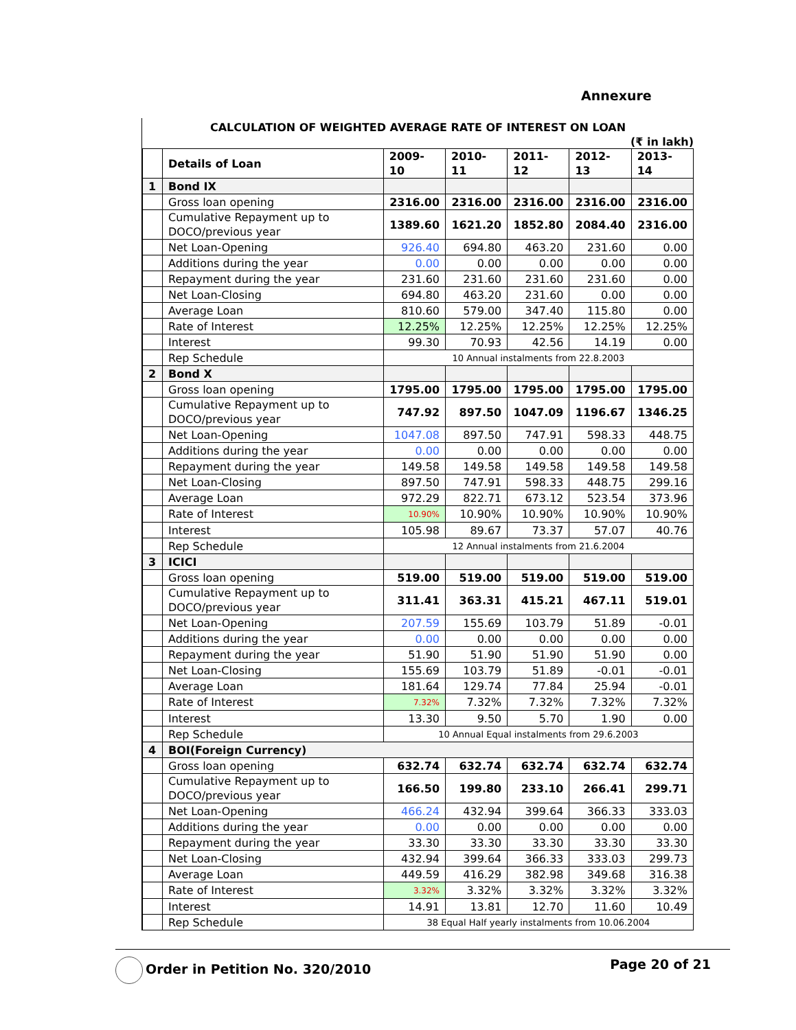Annexure
CALCULATION OF WEIGHTED AVERAGE RATE OF INTEREST ON LOAN
(₹ in lakh)
| | Details of Loan | 2009-10 | 2010-11 | 2011-12 | 2012-13 | 2013-14 |
| --- | --- | --- | --- | --- | --- | --- |
| 1 | Bond IX | | | | | |
| | Gross loan opening | 2316.00 | 2316.00 | 2316.00 | 2316.00 | 2316.00 |
| | Cumulative Repayment up to DOCO/previous year | 1389.60 | 1621.20 | 1852.80 | 2084.40 | 2316.00 |
| | Net Loan-Opening | 926.40 | 694.80 | 463.20 | 231.60 | 0.00 |
| | Additions during the year | 0.00 | 0.00 | 0.00 | 0.00 | 0.00 |
| | Repayment during the year | 231.60 | 231.60 | 231.60 | 231.60 | 0.00 |
| | Net Loan-Closing | 694.80 | 463.20 | 231.60 | 0.00 | 0.00 |
| | Average Loan | 810.60 | 579.00 | 347.40 | 115.80 | 0.00 |
| | Rate of Interest | 12.25% | 12.25% | 12.25% | 12.25% | 12.25% |
| | Interest | 99.30 | 70.93 | 42.56 | 14.19 | 0.00 |
| | Rep Schedule | 10 Annual instalments from 22.8.2003 | | | | |
| 2 | Bond X | | | | | |
| | Gross loan opening | 1795.00 | 1795.00 | 1795.00 | 1795.00 | 1795.00 |
| | Cumulative Repayment up to DOCO/previous year | 747.92 | 897.50 | 1047.09 | 1196.67 | 1346.25 |
| | Net Loan-Opening | 1047.08 | 897.50 | 747.91 | 598.33 | 448.75 |
| | Additions during the year | 0.00 | 0.00 | 0.00 | 0.00 | 0.00 |
| | Repayment during the year | 149.58 | 149.58 | 149.58 | 149.58 | 149.58 |
| | Net Loan-Closing | 897.50 | 747.91 | 598.33 | 448.75 | 299.16 |
| | Average Loan | 972.29 | 822.71 | 673.12 | 523.54 | 373.96 |
| | Rate of Interest | 10.90% | 10.90% | 10.90% | 10.90% | 10.90% |
| | Interest | 105.98 | 89.67 | 73.37 | 57.07 | 40.76 |
| | Rep Schedule | 12 Annual instalments from 21.6.2004 | | | | |
| 3 | ICICI | | | | | |
| | Gross loan opening | 519.00 | 519.00 | 519.00 | 519.00 | 519.00 |
| | Cumulative Repayment up to DOCO/previous year | 311.41 | 363.31 | 415.21 | 467.11 | 519.01 |
| | Net Loan-Opening | 207.59 | 155.69 | 103.79 | 51.89 | -0.01 |
| | Additions during the year | 0.00 | 0.00 | 0.00 | 0.00 | 0.00 |
| | Repayment during the year | 51.90 | 51.90 | 51.90 | 51.90 | 0.00 |
| | Net Loan-Closing | 155.69 | 103.79 | 51.89 | -0.01 | -0.01 |
| | Average Loan | 181.64 | 129.74 | 77.84 | 25.94 | -0.01 |
| | Rate of Interest | 7.32% | 7.32% | 7.32% | 7.32% | 7.32% |
| | Interest | 13.30 | 9.50 | 5.70 | 1.90 | 0.00 |
| | Rep Schedule | 10 Annual Equal instalments from 29.6.2003 | | | | |
| 4 | BOI(Foreign Currency) | | | | | |
| | Gross loan opening | 632.74 | 632.74 | 632.74 | 632.74 | 632.74 |
| | Cumulative Repayment up to DOCO/previous year | 166.50 | 199.80 | 233.10 | 266.41 | 299.71 |
| | Net Loan-Opening | 466.24 | 432.94 | 399.64 | 366.33 | 333.03 |
| | Additions during the year | 0.00 | 0.00 | 0.00 | 0.00 | 0.00 |
| | Repayment during the year | 33.30 | 33.30 | 33.30 | 33.30 | 33.30 |
| | Net Loan-Closing | 432.94 | 399.64 | 366.33 | 333.03 | 299.73 |
| | Average Loan | 449.59 | 416.29 | 382.98 | 349.68 | 316.38 |
| | Rate of Interest | 3.32% | 3.32% | 3.32% | 3.32% | 3.32% |
| | Interest | 14.91 | 13.81 | 12.70 | 11.60 | 10.49 |
| | Rep Schedule | 38 Equal Half yearly instalments from 10.06.2004 | | | | |
Order in Petition No. 320/2010 Page 20 of 21